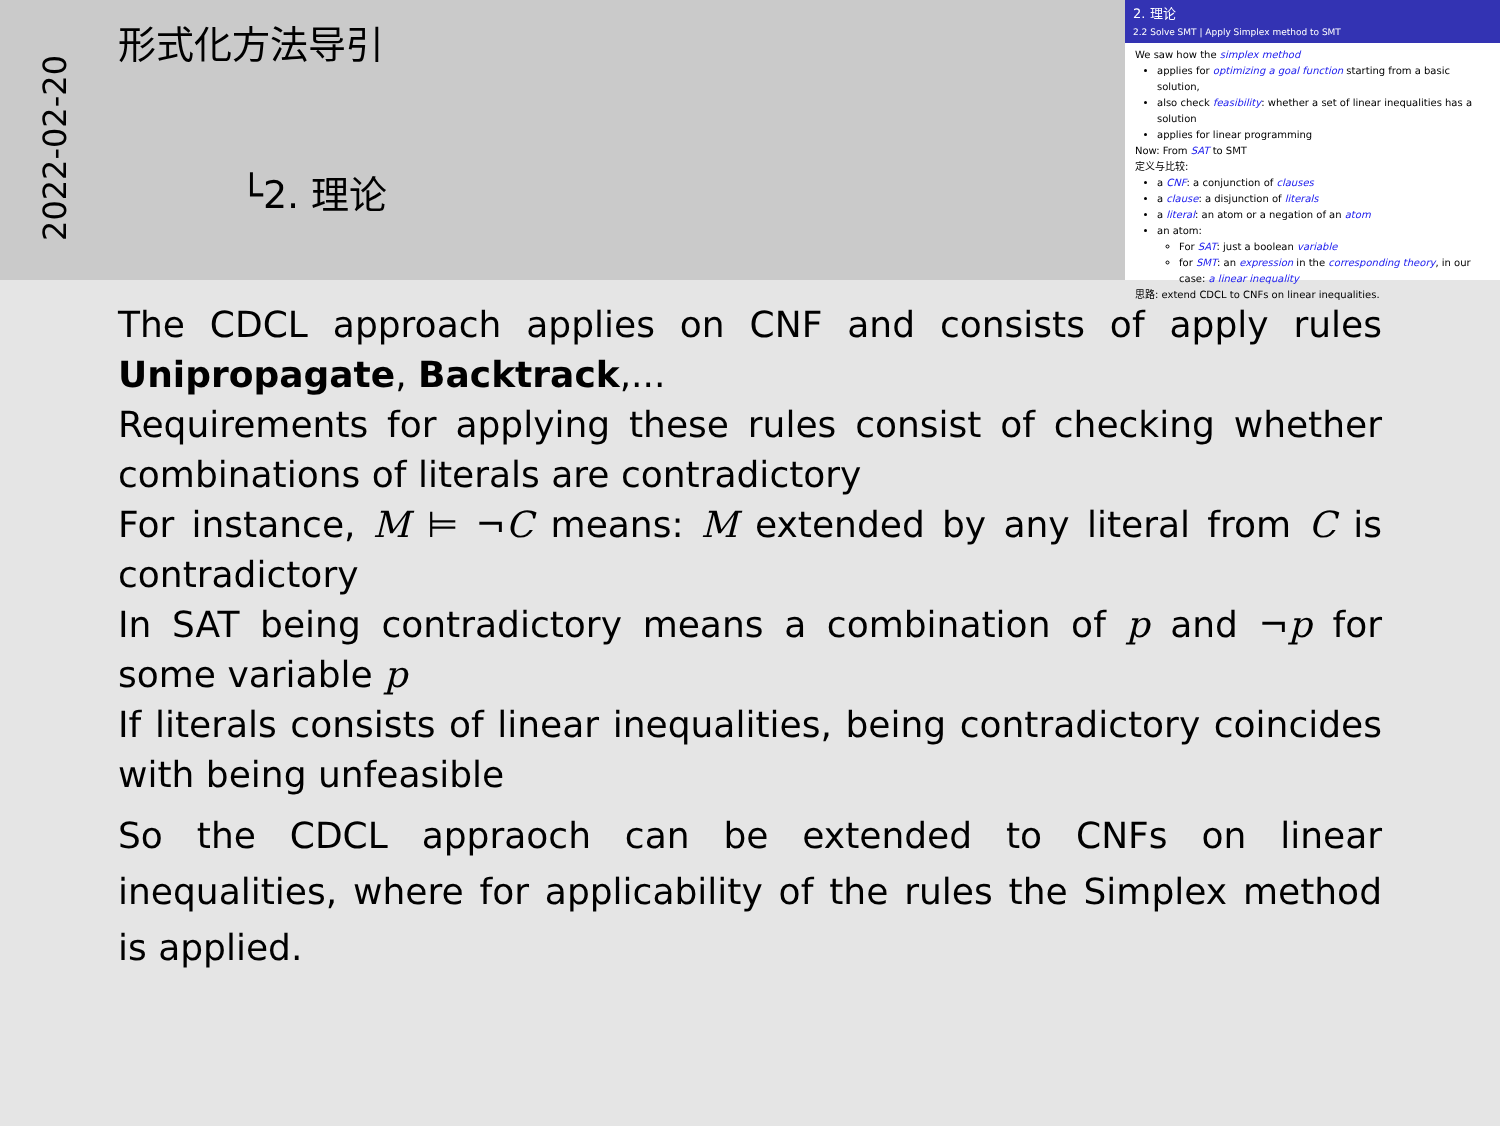2022-02-20
形式化方法导引
└2. 理论
2. 理论
2.2 Solve SMT | Apply Simplex method to SMT
We saw how the simplex method
applies for optimizing a goal function starting from a basic solution,
also check feasibility: whether a set of linear inequalities has a solution
applies for linear programming
Now: From SAT to SMT
定义与比较:
a CNF: a conjunction of clauses
a clause: a disjunction of literals
a literal: an atom or a negation of an atom
an atom:
For SAT: just a boolean variable
for SMT: an expression in the corresponding theory, in our case: a linear inequality
思路: extend CDCL to CNFs on linear inequalities.
The CDCL approach applies on CNF and consists of apply rules Unipropagate, Backtrack,...
Requirements for applying these rules consist of checking whether combinations of literals are contradictory
For instance, M ⊨ ¬C means: M extended by any literal from C is contradictory
In SAT being contradictory means a combination of p and ¬p for some variable p
If literals consists of linear inequalities, being contradictory coincides with being unfeasible
So the CDCL appraoch can be extended to CNFs on linear inequalities, where for applicability of the rules the Simplex method is applied.